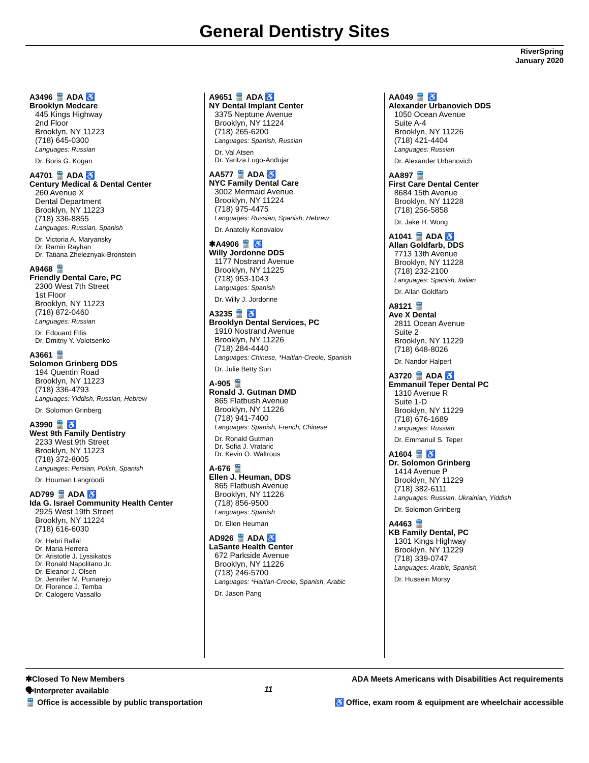General Dentistry Sites
RiverSpring
January 2020
A3496 🚆 ADA ♿
Brooklyn Medcare
445 Kings Highway
2nd Floor
Brooklyn, NY 11223
(718) 645-0300
Languages: Russian
Dr. Boris G. Kogan
A4701 🚆 ADA ♿
Century Medical & Dental Center
260 Avenue X
Dental Department
Brooklyn, NY 11223
(718) 336-8855
Languages: Russian, Spanish
Dr. Victoria A. Maryansky
Dr. Ramin Rayhan
Dr. Tatiana Zheleznyak-Bronstein
A9468 🚆
Friendly Dental Care, PC
2300 West 7th Street
1st Floor
Brooklyn, NY 11223
(718) 872-0460
Languages: Russian
Dr. Edouard Etlis
Dr. Dmitriy Y. Volotsenko
A3661 🚆
Solomon Grinberg DDS
194 Quentin Road
Brooklyn, NY 11223
(718) 336-4793
Languages: Yiddish, Russian, Hebrew
Dr. Solomon Grinberg
A3990 🚆 ♿
West 9th Family Dentistry
2233 West 9th Street
Brooklyn, NY 11223
(718) 372-8005
Languages: Persian, Polish, Spanish
Dr. Houman Langroodi
AD799 🚆 ADA ♿
Ida G. Israel Community Health Center
2925 West 19th Street
Brooklyn, NY 11224
(718) 616-6030
Dr. Hebri Ballal
Dr. Maria Herrera
Dr. Aristotle J. Lyssikatos
Dr. Ronald Napolitano Jr.
Dr. Eleanor J. Olsen
Dr. Jennifer M. Pumarejo
Dr. Florence J. Temba
Dr. Calogero Vassallo
A9651 🚆 ADA ♿
NY Dental Implant Center
3375 Neptune Avenue
Brooklyn, NY 11224
(718) 265-6200
Languages: Spanish, Russian
Dr. Val Atsen
Dr. Yaritza Lugo-Andujar
AA577 🚆 ADA ♿
NYC Family Dental Care
3002 Mermaid Avenue
Brooklyn, NY 11224
(718) 975-4475
Languages: Russian, Spanish, Hebrew
Dr. Anatoliy Konovalov
✱A4906 🚆 ♿
Willy Jordonne DDS
1177 Nostrand Avenue
Brooklyn, NY 11225
(718) 953-1043
Languages: Spanish
Dr. Willy J. Jordonne
A3235 🚆 ♿
Brooklyn Dental Services, PC
1910 Nostrand Avenue
Brooklyn, NY 11226
(718) 284-4440
Languages: Chinese, *Haitian-Creole, Spanish
Dr. Julie Betty Sun
A-905 🚆
Ronald J. Gutman DMD
865 Flatbush Avenue
Brooklyn, NY 11226
(718) 941-7400
Languages: Spanish, French, Chinese
Dr. Ronald Gutman
Dr. Sofia J. Vrataric
Dr. Kevin O. Waltrous
A-676 🚆
Ellen J. Heuman, DDS
865 Flatbush Avenue
Brooklyn, NY 11226
(718) 856-9500
Languages: Spanish
Dr. Ellen Heuman
AD926 🚆 ADA ♿
LaSante Health Center
672 Parkside Avenue
Brooklyn, NY 11226
(718) 246-5700
Languages: *Haitian-Creole, Spanish, Arabic
Dr. Jason Pang
AA049 🚆 ♿
Alexander Urbanovich DDS
1050 Ocean Avenue
Suite A-4
Brooklyn, NY 11226
(718) 421-4404
Languages: Russian
Dr. Alexander Urbanovich
AA897 🚆
First Care Dental Center
8684 15th Avenue
Brooklyn, NY 11228
(718) 256-5858
Dr. Jake H. Wong
A1041 🚆 ADA ♿
Allan Goldfarb, DDS
7713 13th Avenue
Brooklyn, NY 11228
(718) 232-2100
Languages: Spanish, Italian
Dr. Allan Goldfarb
A8121 🚆
Ave X Dental
2811 Ocean Avenue
Suite 2
Brooklyn, NY 11229
(718) 648-8026
Dr. Nandor Halpert
A3720 🚆 ADA ♿
Emmanuil Teper Dental PC
1310 Avenue R
Suite 1-D
Brooklyn, NY 11229
(718) 676-1689
Languages: Russian
Dr. Emmanuil S. Teper
A1604 🚆 ♿
Dr. Solomon Grinberg
1414 Avenue P
Brooklyn, NY 11229
(718) 382-6111
Languages: Russian, Ukrainian, Yiddish
Dr. Solomon Grinberg
A4463 🚆
KB Family Dental, PC
1301 Kings Highway
Brooklyn, NY 11229
(718) 339-0747
Languages: Arabic, Spanish
Dr. Hussein Morsy
✱Closed To New Members
🗣Interpreter available
🚆 Office is accessible by public transportation
11
ADA Meets Americans with Disabilities Act requirements
♿ Office, exam room & equipment are wheelchair accessible